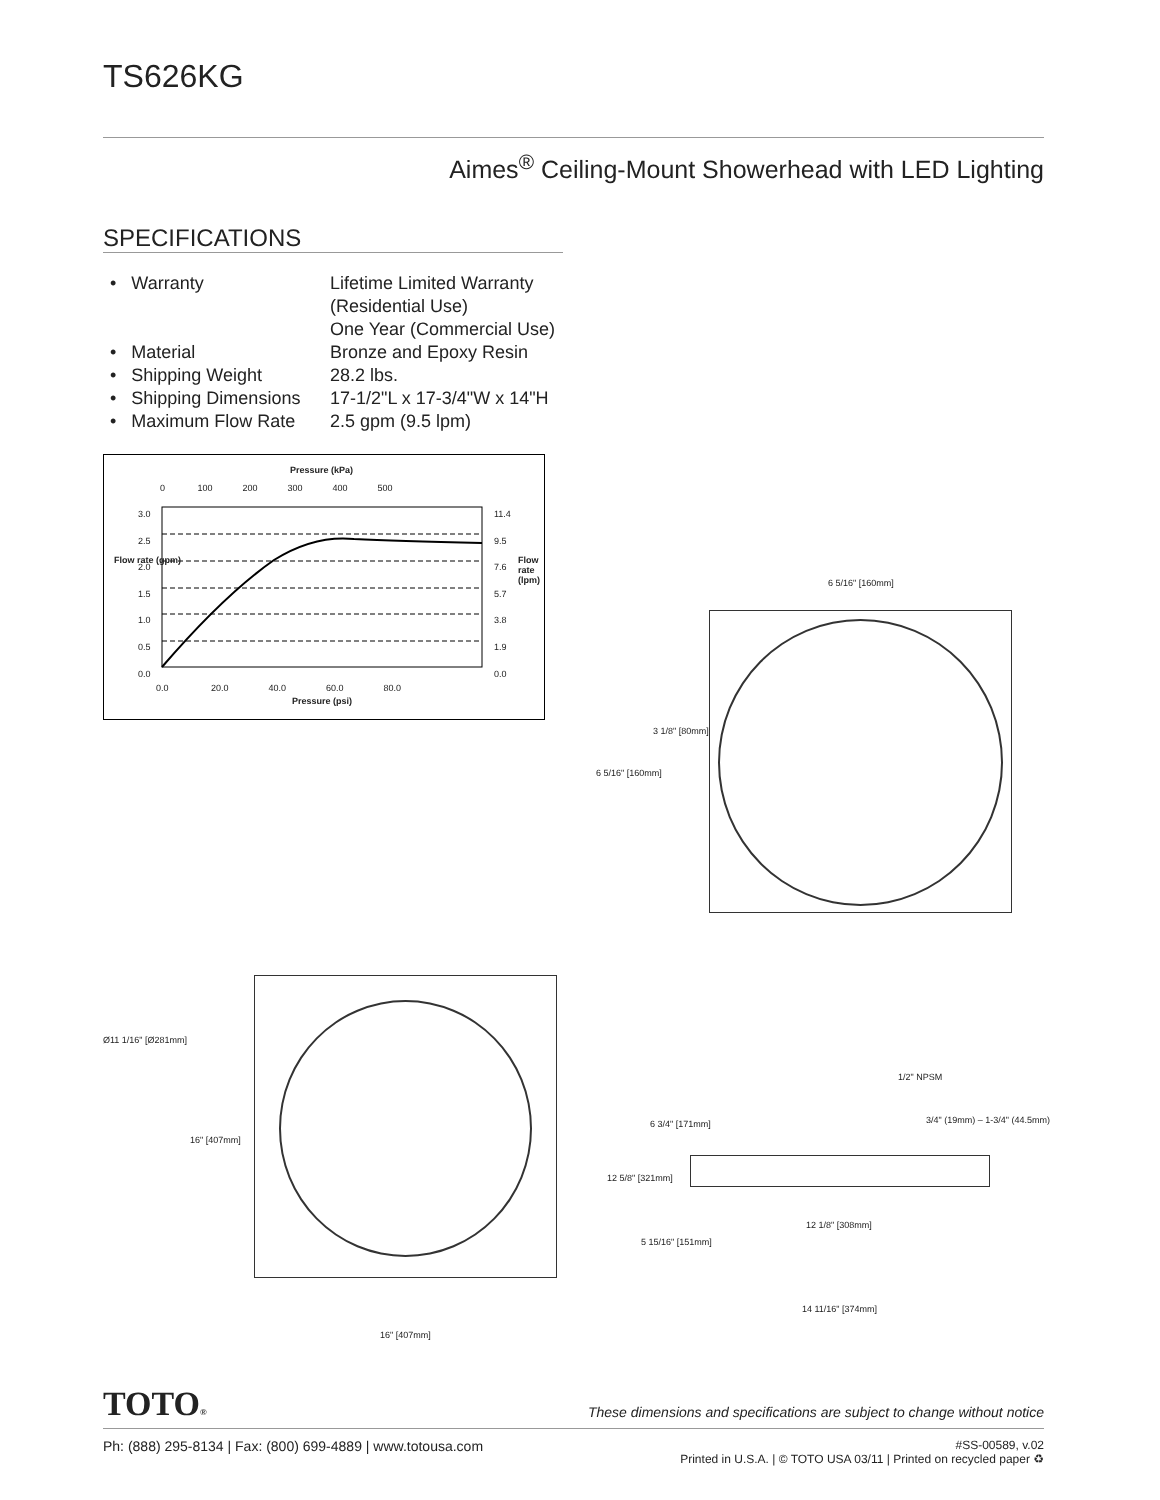TS626KG
Aimes<sup>®</sup> Ceiling-Mount Showerhead with LED Lighting
SPECIFICATIONS
| • Warranty | Lifetime Limited Warranty (Residential Use) One Year (Commercial Use) |
| • Material | Bronze and Epoxy Resin |
| • Shipping Weight | 28.2 lbs. |
| • Shipping Dimensions | 17-1/2"L x 17-3/4"W x 14"H |
| • Maximum Flow Rate | 2.5 gpm (9.5 lpm) |
Pressure (kPa)
0 100 200 300 400 500
3.0
2.5
2.0
1.5
1.0
0.5
0.0
11.4
9.5
7.6
5.7
3.8
1.9
0.0
Flow rate (gpm) Flow rate (lpm)
0.0 20.0 40.0 60.0 80.0
Pressure (psi)
6 5/16" [160mm]
3 1/8" [80mm]
6 5/16" [160mm]
Ø11 1/16" [Ø281mm]
16" [407mm]
16" [407mm]
1/2" NPSM
3/4" (19mm) – 1-3/4" (44.5mm)
6 3/4" [171mm]
12 5/8" [321mm]
12 1/8" [308mm]
5 15/16" [151mm]
14 11/16" [374mm]
TOTO®
These dimensions and specifications are subject to change without notice
Ph: (888) 295-8134 | Fax: (800) 699-4889 | www.totousa.com
#SS-00589, v.02
Printed in U.S.A. | © TOTO USA 03/11 | Printed on recycled paper ♻